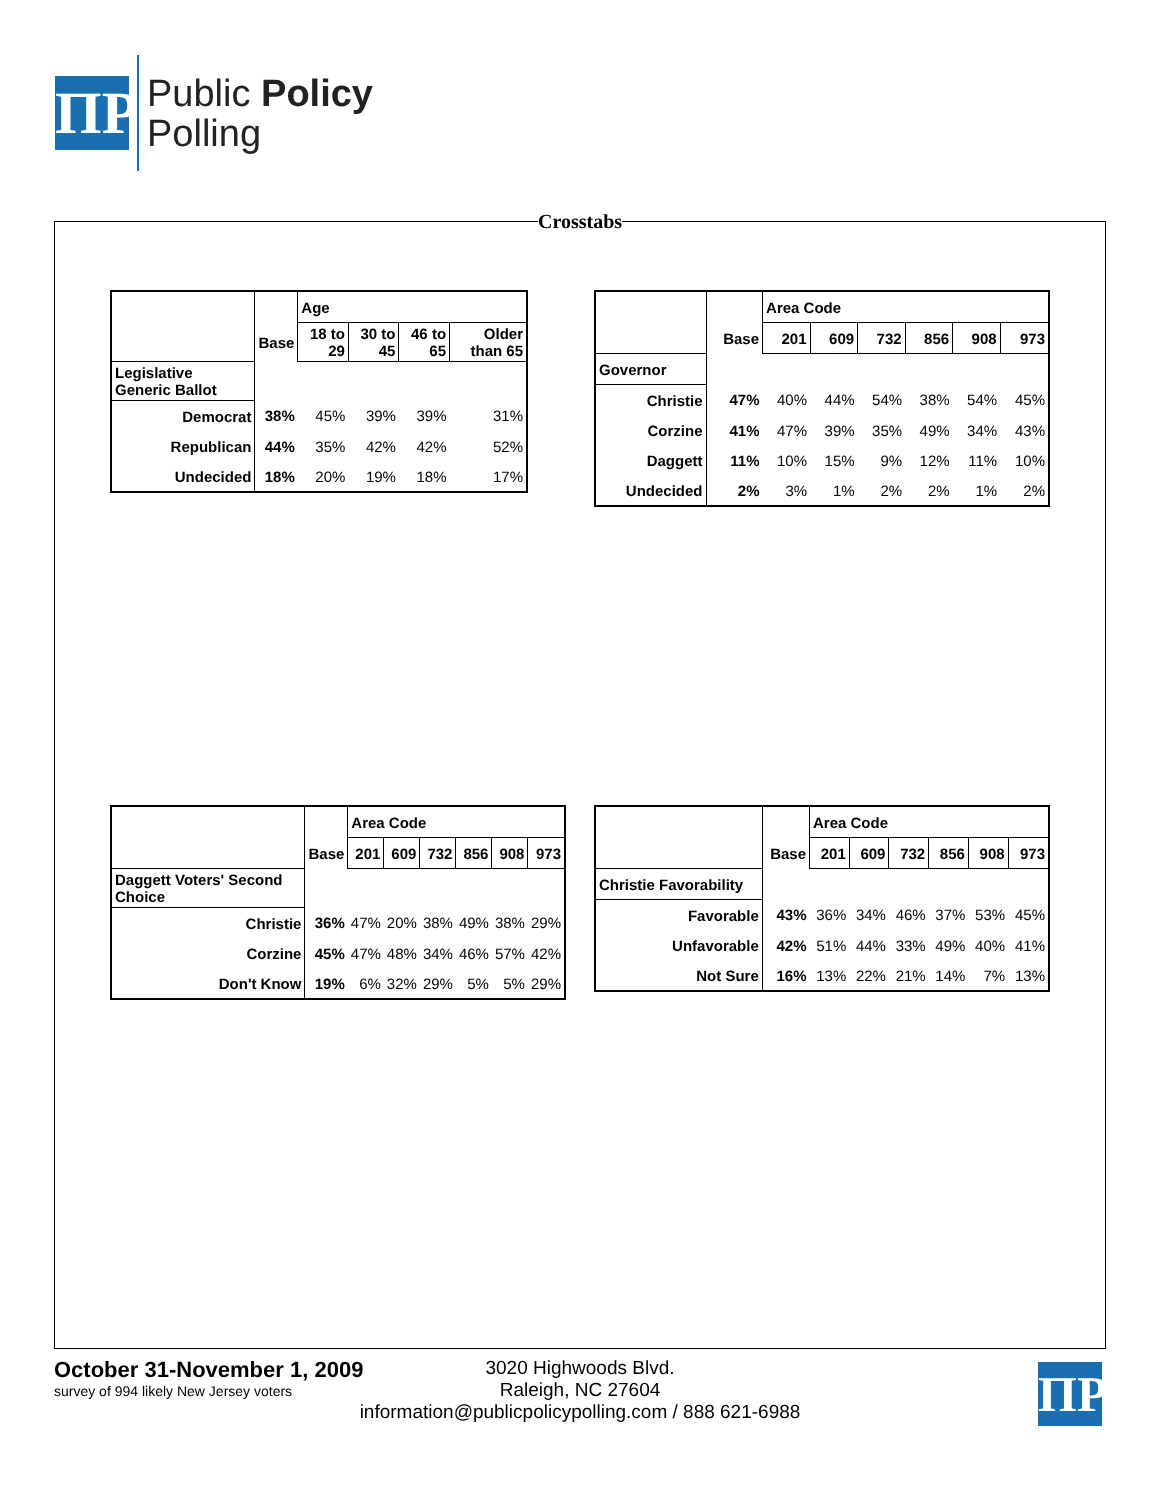ΠP
Public Policy
Polling
Crosstabs
| | | Age | | | |
| | Base | 18 to 29 | 30 to 45 | 46 to 65 | Older than 65 |
| Legislative Generic Ballot | | | | | |
| Democrat | 38% | 45% | 39% | 39% | 31% |
| Republican | 44% | 35% | 42% | 42% | 52% |
| Undecided | 18% | 20% | 19% | 18% | 17% |
| | | Area Code | | | | | |
| | Base | 201 | 609 | 732 | 856 | 908 | 973 |
| Governor | | | | | | | |
| Christie | 47% | 40% | 44% | 54% | 38% | 54% | 45% |
| Corzine | 41% | 47% | 39% | 35% | 49% | 34% | 43% |
| Daggett | 11% | 10% | 15% | 9% | 12% | 11% | 10% |
| Undecided | 2% | 3% | 1% | 2% | 2% | 1% | 2% |
| | | Area Code | | | | | |
| | Base | 201 | 609 | 732 | 856 | 908 | 973 |
| Daggett Voters' Second Choice | | | | | | | |
| Christie | 36% | 47% | 20% | 38% | 49% | 38% | 29% |
| Corzine | 45% | 47% | 48% | 34% | 46% | 57% | 42% |
| Don't Know | 19% | 6% | 32% | 29% | 5% | 5% | 29% |
| | | Area Code | | | | | |
| | Base | 201 | 609 | 732 | 856 | 908 | 973 |
| Christie Favorability | | | | | | | |
| Favorable | 43% | 36% | 34% | 46% | 37% | 53% | 45% |
| Unfavorable | 42% | 51% | 44% | 33% | 49% | 40% | 41% |
| Not Sure | 16% | 13% | 22% | 21% | 14% | 7% | 13% |
October 31-November 1, 2009
survey of 994 likely New Jersey voters
3020 Highwoods Blvd.
Raleigh, NC 27604
information@publicpolicypolling.com / 888 621-6988
ΠP